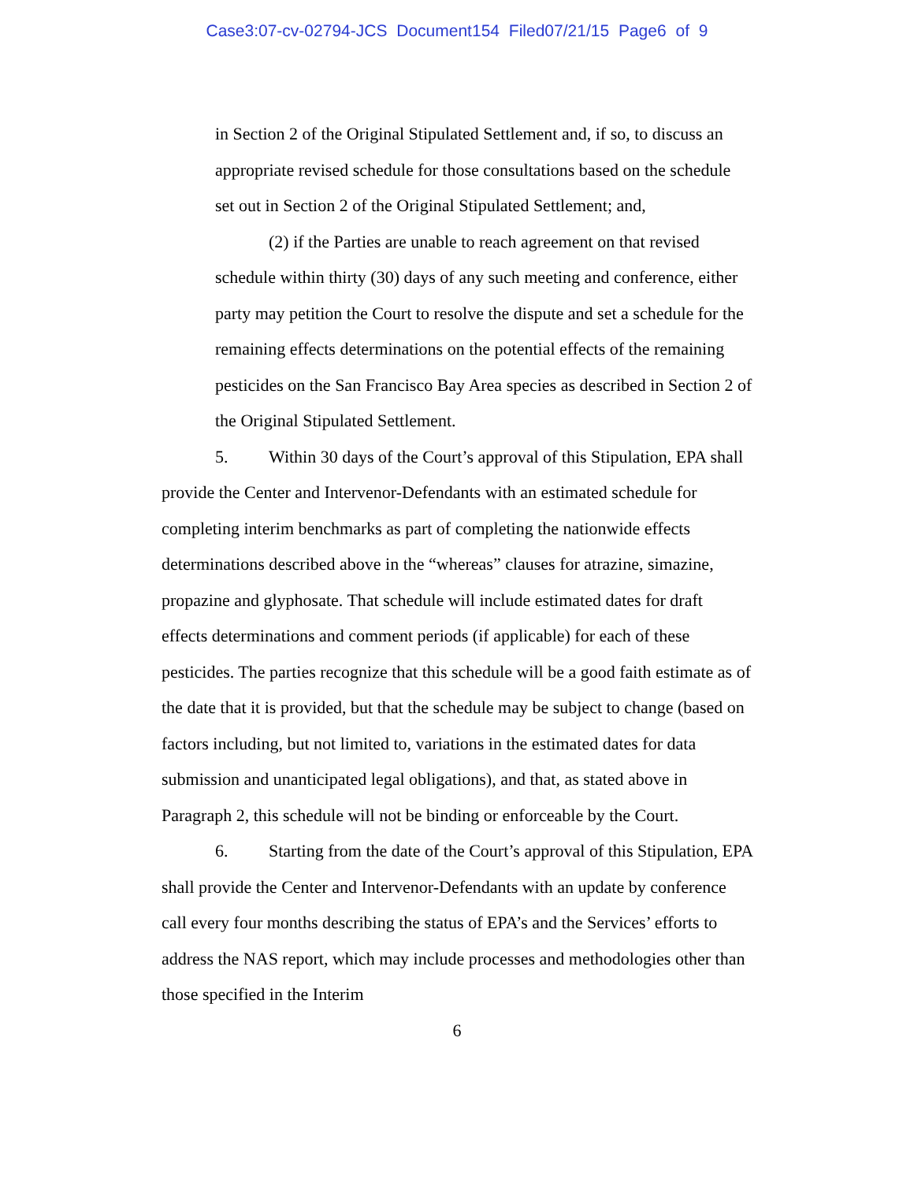Case3:07-cv-02794-JCS Document154 Filed07/21/15 Page6 of 9
in Section 2 of the Original Stipulated Settlement and, if so, to discuss an appropriate revised schedule for those consultations based on the schedule set out in Section 2 of the Original Stipulated Settlement; and,
(2) if the Parties are unable to reach agreement on that revised schedule within thirty (30) days of any such meeting and conference, either party may petition the Court to resolve the dispute and set a schedule for the remaining effects determinations on the potential effects of the remaining pesticides on the San Francisco Bay Area species as described in Section 2 of the Original Stipulated Settlement.
5. Within 30 days of the Court’s approval of this Stipulation, EPA shall provide the Center and Intervenor-Defendants with an estimated schedule for completing interim benchmarks as part of completing the nationwide effects determinations described above in the “whereas” clauses for atrazine, simazine, propazine and glyphosate. That schedule will include estimated dates for draft effects determinations and comment periods (if applicable) for each of these pesticides. The parties recognize that this schedule will be a good faith estimate as of the date that it is provided, but that the schedule may be subject to change (based on factors including, but not limited to, variations in the estimated dates for data submission and unanticipated legal obligations), and that, as stated above in Paragraph 2, this schedule will not be binding or enforceable by the Court.
6. Starting from the date of the Court’s approval of this Stipulation, EPA shall provide the Center and Intervenor-Defendants with an update by conference call every four months describing the status of EPA’s and the Services’ efforts to address the NAS report, which may include processes and methodologies other than those specified in the Interim
6